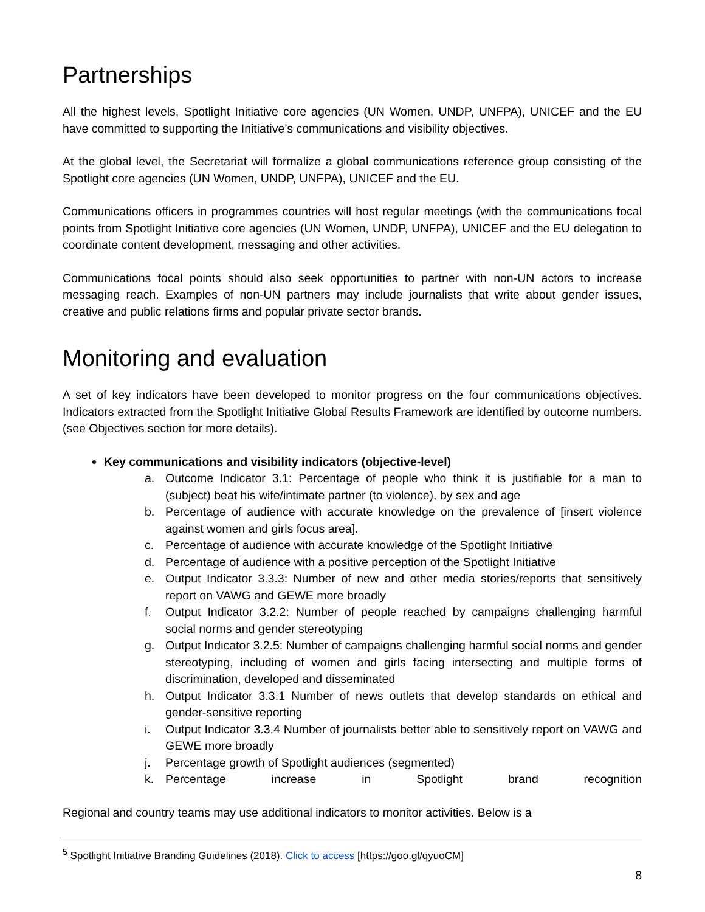Partnerships
All the highest levels, Spotlight Initiative core agencies (UN Women, UNDP, UNFPA), UNICEF and the EU have committed to supporting the Initiative’s communications and visibility objectives.
At the global level, the Secretariat will formalize a global communications reference group consisting of the Spotlight core agencies (UN Women, UNDP, UNFPA), UNICEF and the EU.
Communications officers in programmes countries will host regular meetings (with the communications focal points from Spotlight Initiative core agencies (UN Women, UNDP, UNFPA), UNICEF and the EU delegation to coordinate content development, messaging and other activities.
Communications focal points should also seek opportunities to partner with non-UN actors to increase messaging reach. Examples of non-UN partners may include journalists that write about gender issues, creative and public relations firms and popular private sector brands.
Monitoring and evaluation
A set of key indicators have been developed to monitor progress on the four communications objectives. Indicators extracted from the Spotlight Initiative Global Results Framework are identified by outcome numbers. (see Objectives section for more details).
Key communications and visibility indicators (objective-level)
a. Outcome Indicator 3.1: Percentage of people who think it is justifiable for a man to (subject) beat his wife/intimate partner (to violence), by sex and age
b. Percentage of audience with accurate knowledge on the prevalence of [insert violence against women and girls focus area].
c. Percentage of audience with accurate knowledge of the Spotlight Initiative
d. Percentage of audience with a positive perception of the Spotlight Initiative
e. Output Indicator 3.3.3: Number of new and other media stories/reports that sensitively report on VAWG and GEWE more broadly
f. Output Indicator 3.2.2: Number of people reached by campaigns challenging harmful social norms and gender stereotyping
g. Output Indicator 3.2.5: Number of campaigns challenging harmful social norms and gender stereotyping, including of women and girls facing intersecting and multiple forms of discrimination, developed and disseminated
h. Output Indicator 3.3.1 Number of news outlets that develop standards on ethical and gender-sensitive reporting
i. Output Indicator 3.3.4 Number of journalists better able to sensitively report on VAWG and GEWE more broadly
j. Percentage growth of Spotlight audiences (segmented)
k. Percentage increase in Spotlight brand recognition
Regional and country teams may use additional indicators to monitor activities. Below is a
<sup>5</sup> Spotlight Initiative Branding Guidelines (2018). Click to access [https://goo.gl/qyuoCM]
8